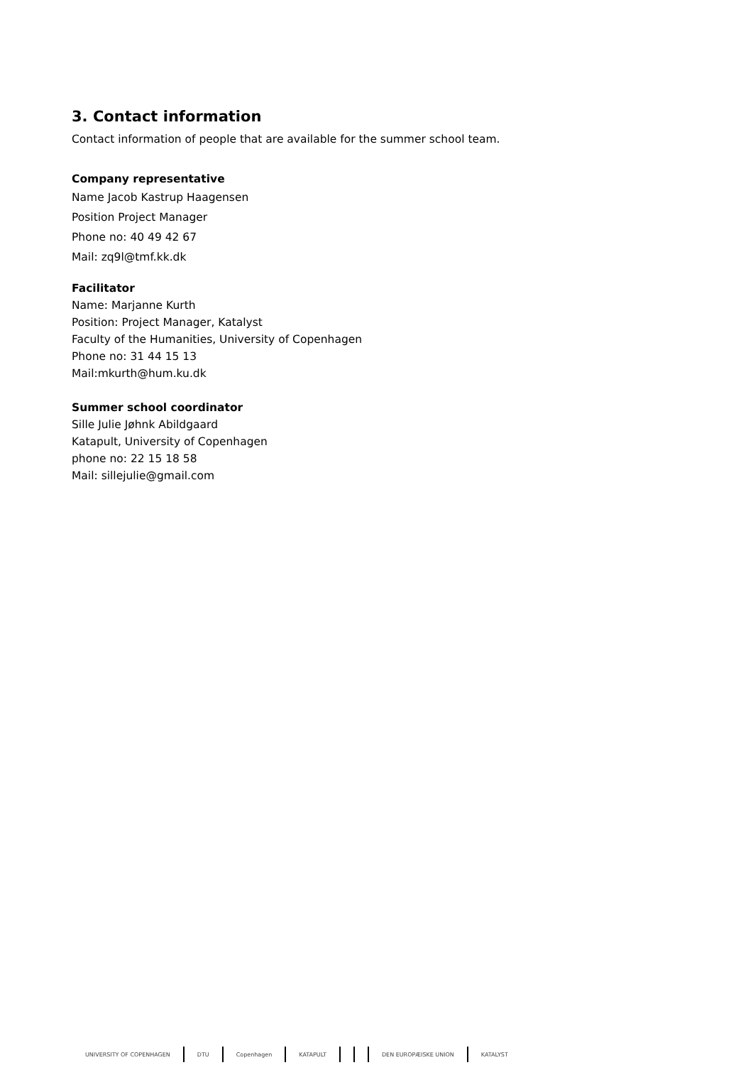3. Contact information
Contact information of people that are available for the summer school team.
Company representative
Name Jacob Kastrup Haagensen
Position Project Manager
Phone no: 40 49 42 67
Mail: zq9l@tmf.kk.dk
Facilitator
Name: Marjanne Kurth
Position: Project Manager, Katalyst
Faculty of the Humanities, University of Copenhagen
Phone no: 31 44 15 13
Mail:mkurth@hum.ku.dk
Summer school coordinator
Sille Julie Jøhnk Abildgaard
Katapult, University of Copenhagen
phone no: 22 15 18 58
Mail: sillejulie@gmail.com
UNIVERSITY OF COPENHAGEN DTU Copenhagen KATAPULT DEN EUROPÆISKE UNION KATALYST